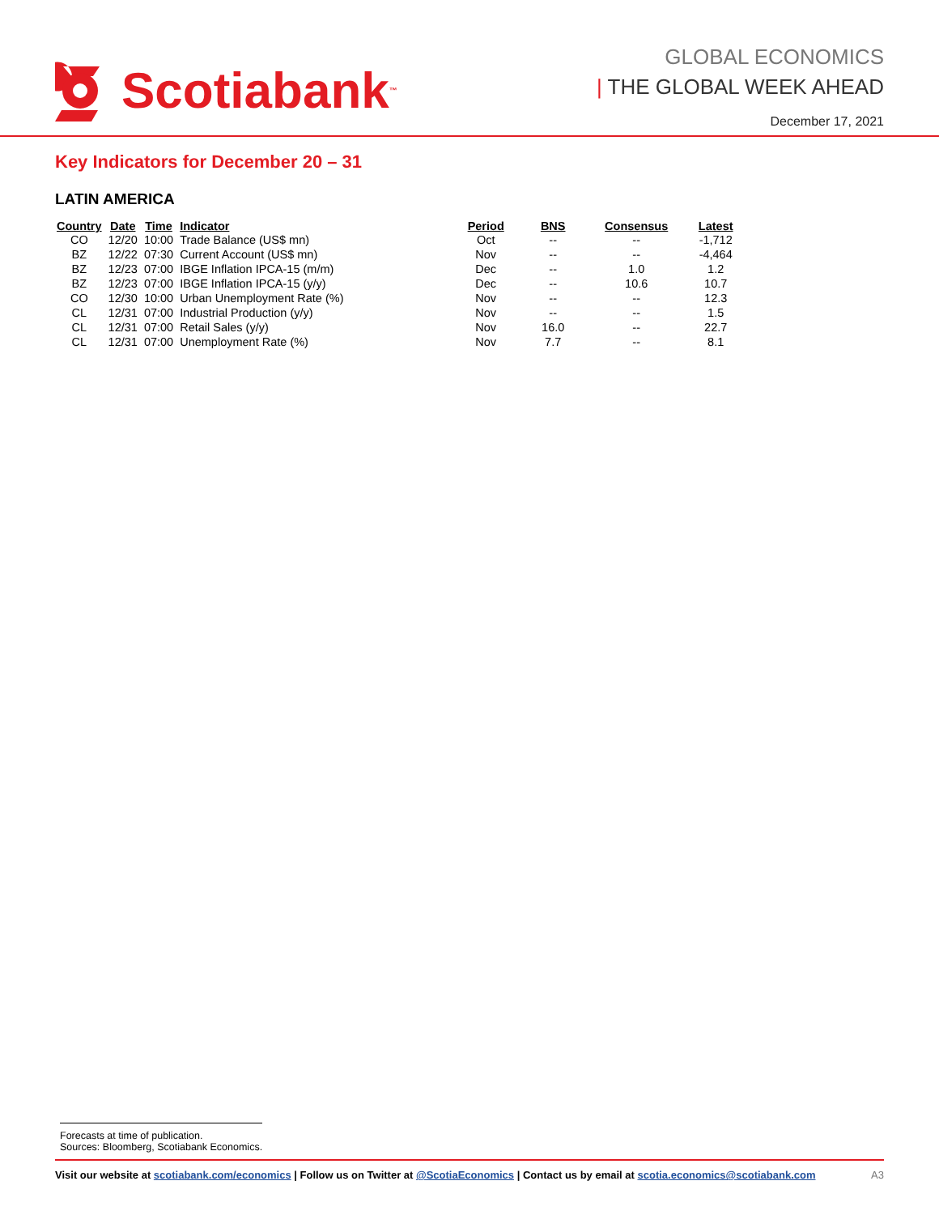Scotiabank<sub>™</sub>
GLOBAL ECONOMICS
| THE GLOBAL WEEK AHEAD
December 17, 2021
Key Indicators for December 20 – 31
LATIN AMERICA
| Country | Date | Time | Indicator | Period | BNS | Consensus | Latest |
| --- | --- | --- | --- | --- | --- | --- | --- |
| CO | 12/20 | 10:00 | Trade Balance (US$ mn) | Oct | -- | -- | -1,712 |
| BZ | 12/22 | 07:30 | Current Account (US$ mn) | Nov | -- | -- | -4,464 |
| BZ | 12/23 | 07:00 | IBGE Inflation IPCA-15 (m/m) | Dec | -- | 1.0 | 1.2 |
| BZ | 12/23 | 07:00 | IBGE Inflation IPCA-15 (y/y) | Dec | -- | 10.6 | 10.7 |
| CO | 12/30 | 10:00 | Urban Unemployment Rate (%) | Nov | -- | -- | 12.3 |
| CL | 12/31 | 07:00 | Industrial Production (y/y) | Nov | -- | -- | 1.5 |
| CL | 12/31 | 07:00 | Retail Sales (y/y) | Nov | 16.0 | -- | 22.7 |
| CL | 12/31 | 07:00 | Unemployment Rate (%) | Nov | 7.7 | -- | 8.1 |
Forecasts at time of publication.
Sources: Bloomberg, Scotiabank Economics.
Visit our website at scotiabank.com/economics | Follow us on Twitter at @ScotiaEconomics | Contact us by email at scotia.economics@scotiabank.com A3